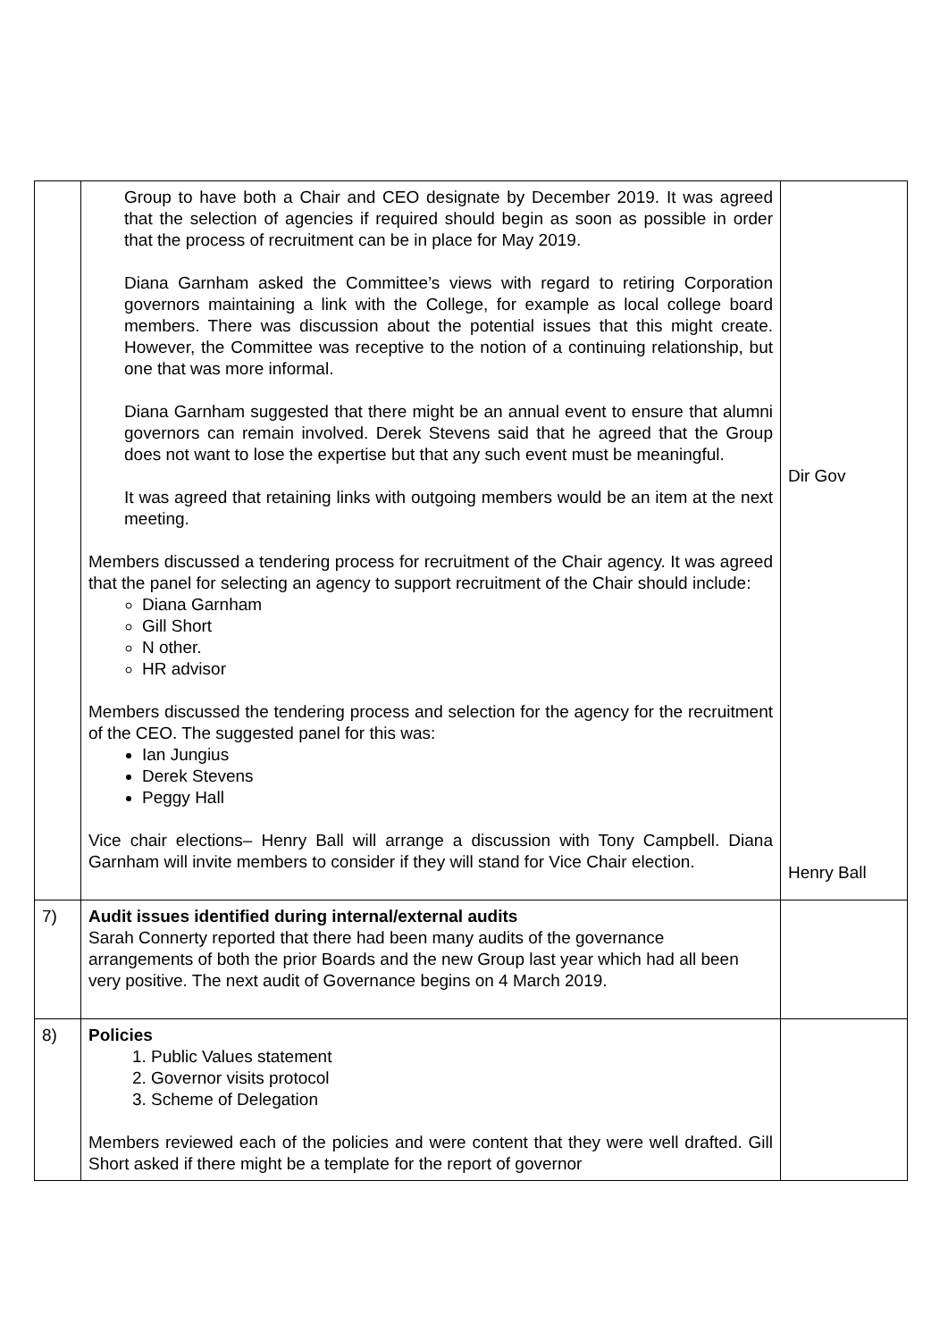| | Group to have both a Chair and CEO designate by December 2019. It was agreed that the selection of agencies if required should begin as soon as possible in order that the process of recruitment can be in place for May 2019. Diana Garnham asked the Committee’s views with regard to retiring Corporation governors maintaining a link with the College, for example as local college board members. There was discussion about the potential issues that this might create. However, the Committee was receptive to the notion of a continuing relationship, but one that was more informal. Diana Garnham suggested that there might be an annual event to ensure that alumni governors can remain involved. Derek Stevens said that he agreed that the Group does not want to lose the expertise but that any such event must be meaningful. It was agreed that retaining links with outgoing members would be an item at the next meeting. Members discussed a tendering process for recruitment of the Chair agency. It was agreed that the panel for selecting an agency to support recruitment of the Chair should include: Diana Garnham Gill Short N other. HR advisor Members discussed the tendering process and selection for the agency for the recruitment of the CEO. The suggested panel for this was: Ian Jungius Derek Stevens Peggy Hall Vice chair elections– Henry Ball will arrange a discussion with Tony Campbell. Diana Garnham will invite members to consider if they will stand for Vice Chair election. | Dir Gov Henry Ball |
| 7) | Audit issues identified during internal/external audits Sarah Connerty reported that there had been many audits of the governance arrangements of both the prior Boards and the new Group last year which had all been very positive. The next audit of Governance begins on 4 March 2019. | |
| 8) | Policies 1. Public Values statement 2. Governor visits protocol 3. Scheme of Delegation Members reviewed each of the policies and were content that they were well drafted. Gill Short asked if there might be a template for the report of governor | |